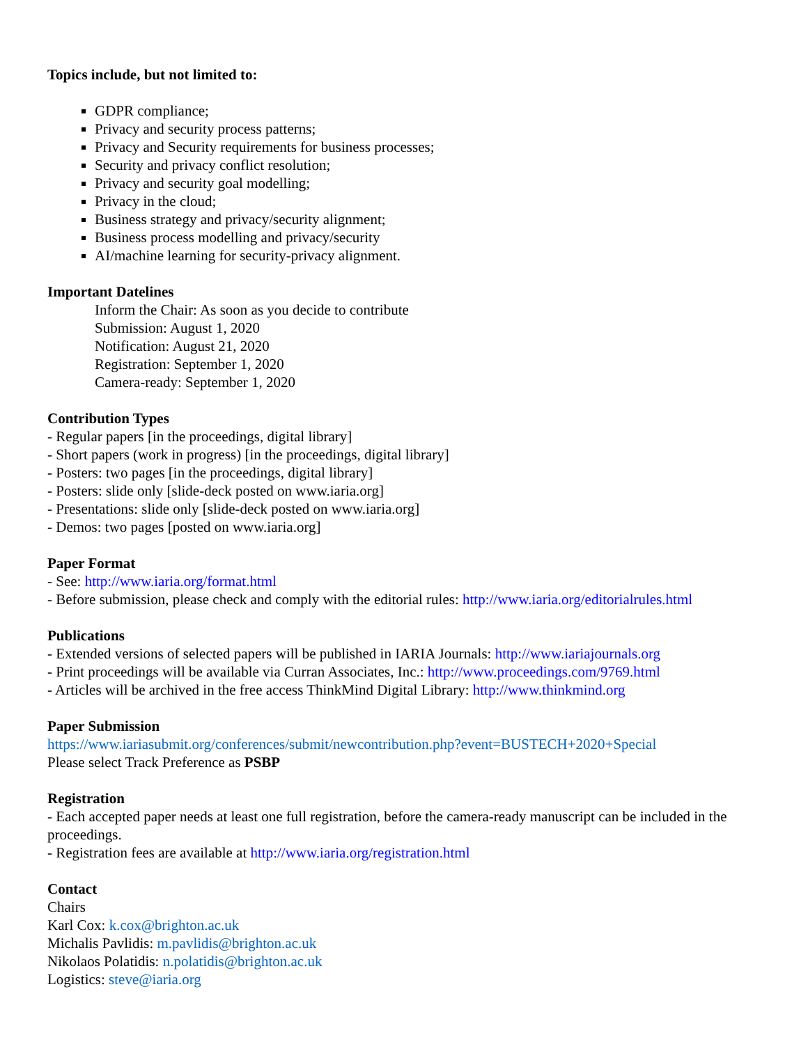Topics include, but not limited to:
GDPR compliance;
Privacy and security process patterns;
Privacy and Security requirements for business processes;
Security and privacy conflict resolution;
Privacy and security goal modelling;
Privacy in the cloud;
Business strategy and privacy/security alignment;
Business process modelling and privacy/security
AI/machine learning for security-privacy alignment.
Important Datelines
Inform the Chair: As soon as you decide to contribute
Submission: August 1, 2020
Notification: August 21, 2020
Registration: September 1, 2020
Camera-ready: September 1, 2020
Contribution Types
- Regular papers [in the proceedings, digital library]
- Short papers (work in progress) [in the proceedings, digital library]
- Posters: two pages [in the proceedings, digital library]
- Posters: slide only [slide-deck posted on www.iaria.org]
- Presentations: slide only [slide-deck posted on www.iaria.org]
- Demos: two pages [posted on www.iaria.org]
Paper Format
- See: http://www.iaria.org/format.html
- Before submission, please check and comply with the editorial rules: http://www.iaria.org/editorialrules.html
Publications
- Extended versions of selected papers will be published in IARIA Journals: http://www.iariajournals.org
- Print proceedings will be available via Curran Associates, Inc.: http://www.proceedings.com/9769.html
- Articles will be archived in the free access ThinkMind Digital Library: http://www.thinkmind.org
Paper Submission
https://www.iariasubmit.org/conferences/submit/newcontribution.php?event=BUSTECH+2020+Special
Please select Track Preference as PSBP
Registration
- Each accepted paper needs at least one full registration, before the camera-ready manuscript can be included in the proceedings.
- Registration fees are available at http://www.iaria.org/registration.html
Contact
Chairs
Karl Cox: k.cox@brighton.ac.uk
Michalis Pavlidis: m.pavlidis@brighton.ac.uk
Nikolaos Polatidis: n.polatidis@brighton.ac.uk
Logistics: steve@iaria.org